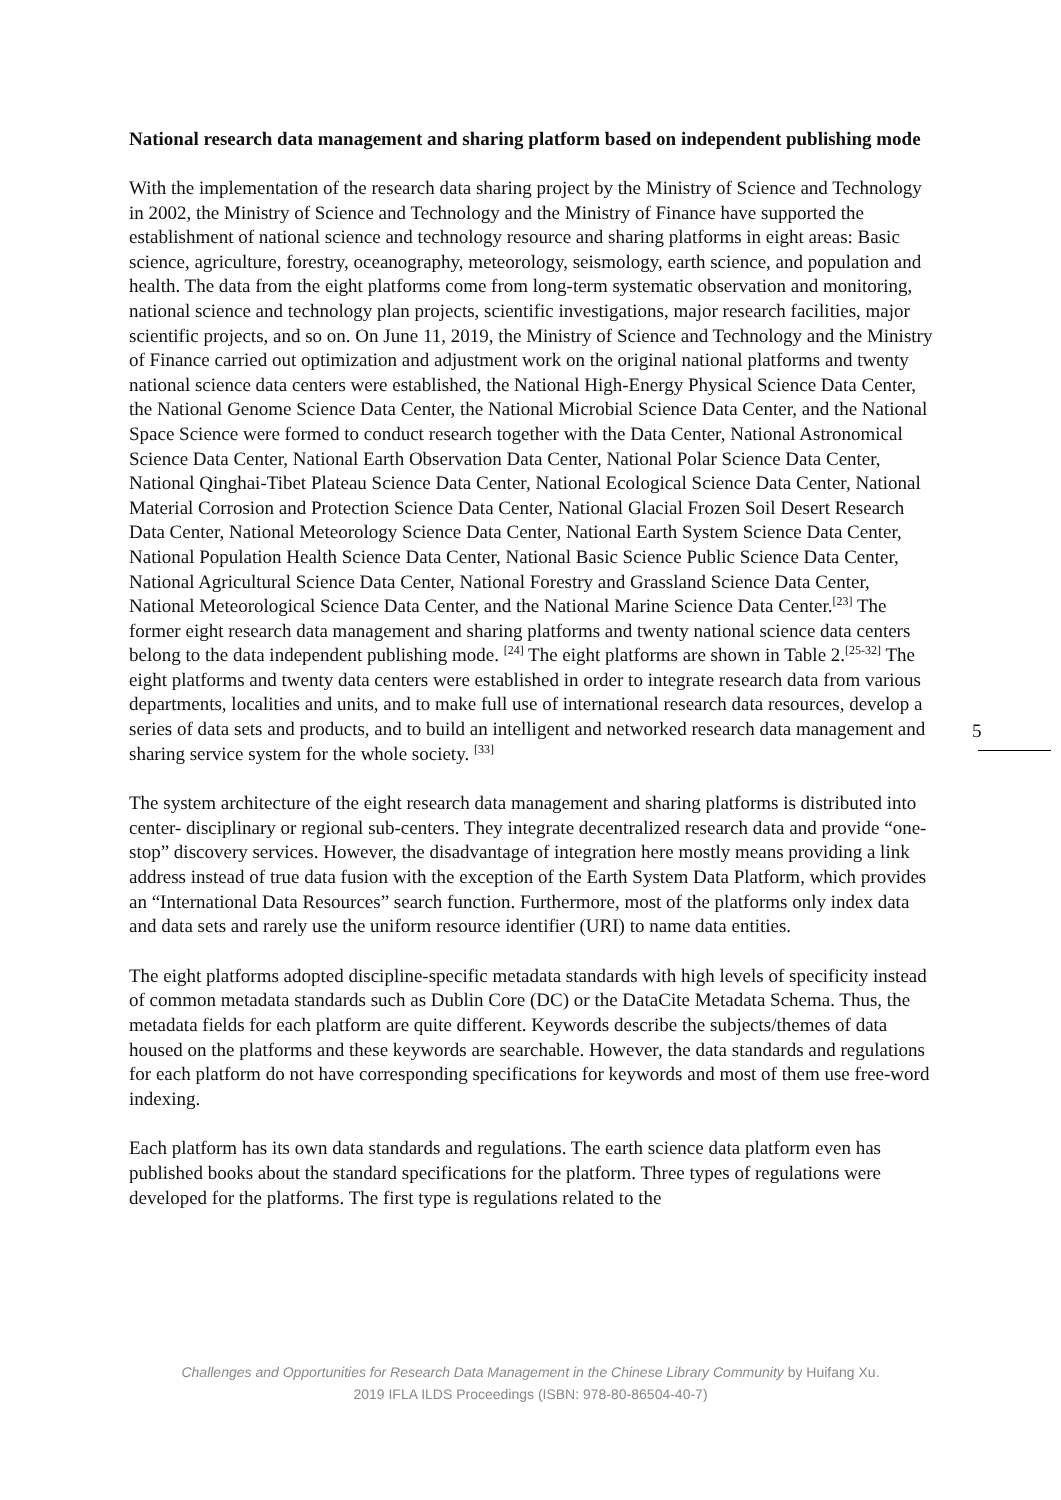National research data management and sharing platform based on independent publishing mode
With the implementation of the research data sharing project by the Ministry of Science and Technology in 2002, the Ministry of Science and Technology and the Ministry of Finance have supported the establishment of national science and technology resource and sharing platforms in eight areas: Basic science, agriculture, forestry, oceanography, meteorology, seismology, earth science, and population and health. The data from the eight platforms come from long-term systematic observation and monitoring, national science and technology plan projects, scientific investigations, major research facilities, major scientific projects, and so on. On June 11, 2019, the Ministry of Science and Technology and the Ministry of Finance carried out optimization and adjustment work on the original national platforms and twenty national science data centers were established, the National High-Energy Physical Science Data Center, the National Genome Science Data Center, the National Microbial Science Data Center, and the National Space Science were formed to conduct research together with the Data Center, National Astronomical Science Data Center, National Earth Observation Data Center, National Polar Science Data Center, National Qinghai-Tibet Plateau Science Data Center, National Ecological Science Data Center, National Material Corrosion and Protection Science Data Center, National Glacial Frozen Soil Desert Research Data Center, National Meteorology Science Data Center, National Earth System Science Data Center, National Population Health Science Data Center, National Basic Science Public Science Data Center, National Agricultural Science Data Center, National Forestry and Grassland Science Data Center, National Meteorological Science Data Center, and the National Marine Science Data Center.<sup>[23]</sup> The former eight research data management and sharing platforms and twenty national science data centers belong to the data independent publishing mode. <sup>[24]</sup> The eight platforms are shown in Table 2.<sup>[25-32]</sup> The eight platforms and twenty data centers were established in order to integrate research data from various departments, localities and units, and to make full use of international research data resources, develop a series of data sets and products, and to build an intelligent and networked research data management and sharing service system for the whole society. <sup>[33]</sup>
The system architecture of the eight research data management and sharing platforms is distributed into center- disciplinary or regional sub-centers. They integrate decentralized research data and provide “one-stop” discovery services. However, the disadvantage of integration here mostly means providing a link address instead of true data fusion with the exception of the Earth System Data Platform, which provides an “International Data Resources” search function. Furthermore, most of the platforms only index data and data sets and rarely use the uniform resource identifier (URI) to name data entities.
The eight platforms adopted discipline-specific metadata standards with high levels of specificity instead of common metadata standards such as Dublin Core (DC) or the DataCite Metadata Schema. Thus, the metadata fields for each platform are quite different. Keywords describe the subjects/themes of data housed on the platforms and these keywords are searchable. However, the data standards and regulations for each platform do not have corresponding specifications for keywords and most of them use free-word indexing.
Each platform has its own data standards and regulations. The earth science data platform even has published books about the standard specifications for the platform. Three types of regulations were developed for the platforms. The first type is regulations related to the
5
Challenges and Opportunities for Research Data Management in the Chinese Library Community by Huifang Xu.
2019 IFLA ILDS Proceedings (ISBN: 978-80-86504-40-7)